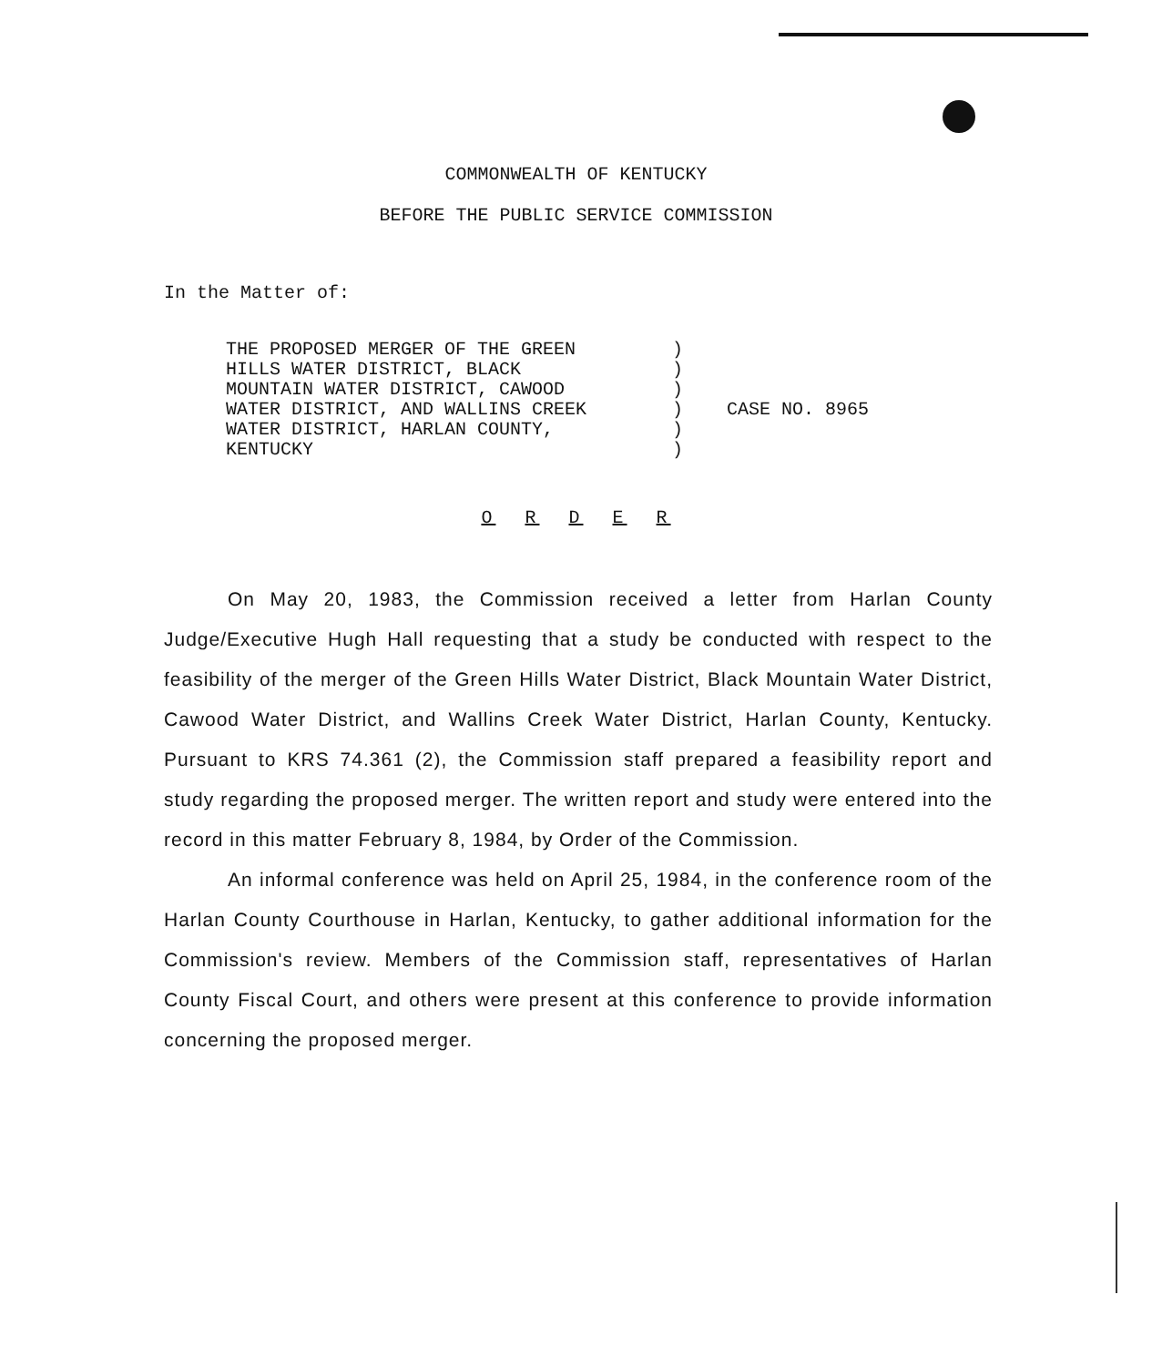COMMONWEALTH OF KENTUCKY
BEFORE THE PUBLIC SERVICE COMMISSION
In the Matter of:
THE PROPOSED MERGER OF THE GREEN
HILLS WATER DISTRICT, BLACK
MOUNTAIN WATER DISTRICT, CAWOOD
WATER DISTRICT, AND WALLINS CREEK
WATER DISTRICT, HARLAN COUNTY,
KENTUCKY
)
)
)
)
)
)
CASE NO. 8965
O R D E R
On May 20, 1983, the Commission received a letter from Harlan County Judge/Executive Hugh Hall requesting that a study be conducted with respect to the feasibility of the merger of the Green Hills Water District, Black Mountain Water District, Cawood Water District, and Wallins Creek Water District, Harlan County, Kentucky. Pursuant to KRS 74.361 (2), the Commission staff prepared a feasibility report and study regarding the proposed merger. The written report and study were entered into the record in this matter February 8, 1984, by Order of the Commission.
An informal conference was held on April 25, 1984, in the conference room of the Harlan County Courthouse in Harlan, Kentucky, to gather additional information for the Commission's review. Members of the Commission staff, representatives of Harlan County Fiscal Court, and others were present at this conference to provide information concerning the proposed merger.